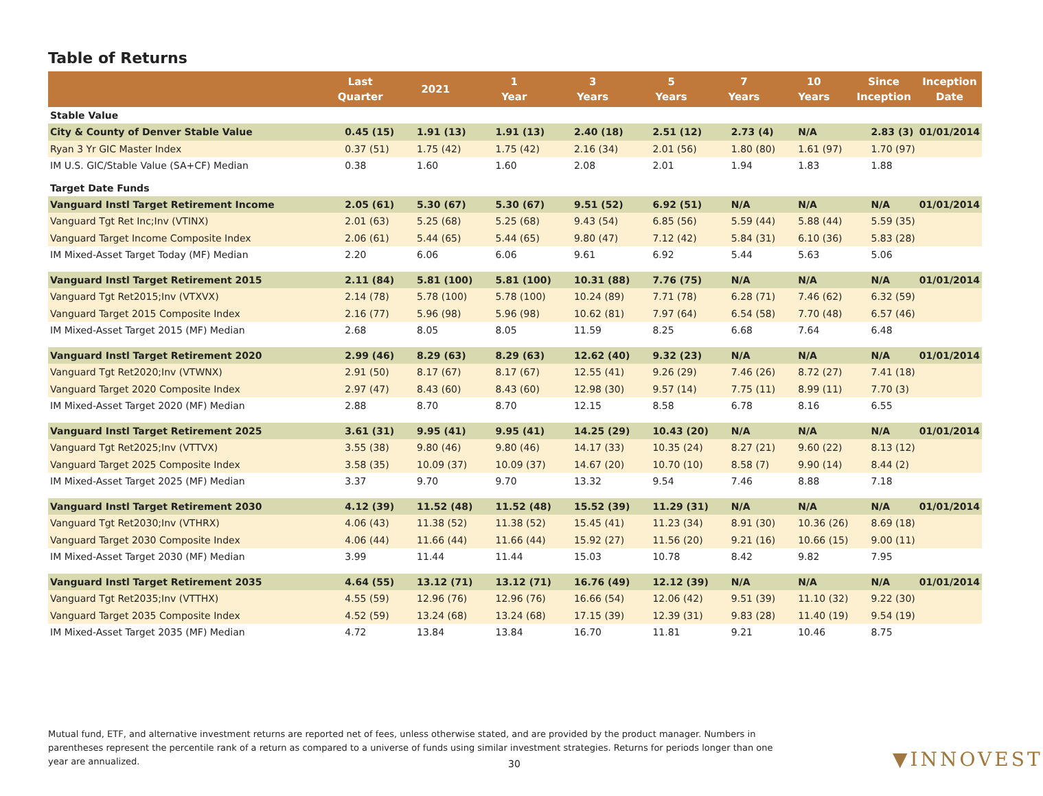Table of Returns
| | Last Quarter | 2021 | 1 Year | 3 Years | 5 Years | 7 Years | 10 Years | Since Inception | Inception Date |
| --- | --- | --- | --- | --- | --- | --- | --- | --- | --- |
| Stable Value | | | | | | | | | |
| City & County of Denver Stable Value | 0.45 (15) | 1.91 (13) | 1.91 (13) | 2.40 (18) | 2.51 (12) | 2.73 (4) | N/A | 2.83 (3) | 01/01/2014 |
| Ryan 3 Yr GIC Master Index | 0.37 (51) | 1.75 (42) | 1.75 (42) | 2.16 (34) | 2.01 (56) | 1.80 (80) | 1.61 (97) | 1.70 (97) | |
| IM U.S. GIC/Stable Value (SA+CF) Median | 0.38 | 1.60 | 1.60 | 2.08 | 2.01 | 1.94 | 1.83 | 1.88 | |
| Target Date Funds | | | | | | | | | |
| Vanguard Instl Target Retirement Income | 2.05 (61) | 5.30 (67) | 5.30 (67) | 9.51 (52) | 6.92 (51) | N/A | N/A | N/A | 01/01/2014 |
| Vanguard Tgt Ret Inc;Inv (VTINX) | 2.01 (63) | 5.25 (68) | 5.25 (68) | 9.43 (54) | 6.85 (56) | 5.59 (44) | 5.88 (44) | 5.59 (35) | |
| Vanguard Target Income Composite Index | 2.06 (61) | 5.44 (65) | 5.44 (65) | 9.80 (47) | 7.12 (42) | 5.84 (31) | 6.10 (36) | 5.83 (28) | |
| IM Mixed-Asset Target Today (MF) Median | 2.20 | 6.06 | 6.06 | 9.61 | 6.92 | 5.44 | 5.63 | 5.06 | |
| Vanguard Instl Target Retirement 2015 | 2.11 (84) | 5.81 (100) | 5.81 (100) | 10.31 (88) | 7.76 (75) | N/A | N/A | N/A | 01/01/2014 |
| Vanguard Tgt Ret2015;Inv (VTXVX) | 2.14 (78) | 5.78 (100) | 5.78 (100) | 10.24 (89) | 7.71 (78) | 6.28 (71) | 7.46 (62) | 6.32 (59) | |
| Vanguard Target 2015 Composite Index | 2.16 (77) | 5.96 (98) | 5.96 (98) | 10.62 (81) | 7.97 (64) | 6.54 (58) | 7.70 (48) | 6.57 (46) | |
| IM Mixed-Asset Target 2015 (MF) Median | 2.68 | 8.05 | 8.05 | 11.59 | 8.25 | 6.68 | 7.64 | 6.48 | |
| Vanguard Instl Target Retirement 2020 | 2.99 (46) | 8.29 (63) | 8.29 (63) | 12.62 (40) | 9.32 (23) | N/A | N/A | N/A | 01/01/2014 |
| Vanguard Tgt Ret2020;Inv (VTWNX) | 2.91 (50) | 8.17 (67) | 8.17 (67) | 12.55 (41) | 9.26 (29) | 7.46 (26) | 8.72 (27) | 7.41 (18) | |
| Vanguard Target 2020 Composite Index | 2.97 (47) | 8.43 (60) | 8.43 (60) | 12.98 (30) | 9.57 (14) | 7.75 (11) | 8.99 (11) | 7.70 (3) | |
| IM Mixed-Asset Target 2020 (MF) Median | 2.88 | 8.70 | 8.70 | 12.15 | 8.58 | 6.78 | 8.16 | 6.55 | |
| Vanguard Instl Target Retirement 2025 | 3.61 (31) | 9.95 (41) | 9.95 (41) | 14.25 (29) | 10.43 (20) | N/A | N/A | N/A | 01/01/2014 |
| Vanguard Tgt Ret2025;Inv (VTTVX) | 3.55 (38) | 9.80 (46) | 9.80 (46) | 14.17 (33) | 10.35 (24) | 8.27 (21) | 9.60 (22) | 8.13 (12) | |
| Vanguard Target 2025 Composite Index | 3.58 (35) | 10.09 (37) | 10.09 (37) | 14.67 (20) | 10.70 (10) | 8.58 (7) | 9.90 (14) | 8.44 (2) | |
| IM Mixed-Asset Target 2025 (MF) Median | 3.37 | 9.70 | 9.70 | 13.32 | 9.54 | 7.46 | 8.88 | 7.18 | |
| Vanguard Instl Target Retirement 2030 | 4.12 (39) | 11.52 (48) | 11.52 (48) | 15.52 (39) | 11.29 (31) | N/A | N/A | N/A | 01/01/2014 |
| Vanguard Tgt Ret2030;Inv (VTHRX) | 4.06 (43) | 11.38 (52) | 11.38 (52) | 15.45 (41) | 11.23 (34) | 8.91 (30) | 10.36 (26) | 8.69 (18) | |
| Vanguard Target 2030 Composite Index | 4.06 (44) | 11.66 (44) | 11.66 (44) | 15.92 (27) | 11.56 (20) | 9.21 (16) | 10.66 (15) | 9.00 (11) | |
| IM Mixed-Asset Target 2030 (MF) Median | 3.99 | 11.44 | 11.44 | 15.03 | 10.78 | 8.42 | 9.82 | 7.95 | |
| Vanguard Instl Target Retirement 2035 | 4.64 (55) | 13.12 (71) | 13.12 (71) | 16.76 (49) | 12.12 (39) | N/A | N/A | N/A | 01/01/2014 |
| Vanguard Tgt Ret2035;Inv (VTTHX) | 4.55 (59) | 12.96 (76) | 12.96 (76) | 16.66 (54) | 12.06 (42) | 9.51 (39) | 11.10 (32) | 9.22 (30) | |
| Vanguard Target 2035 Composite Index | 4.52 (59) | 13.24 (68) | 13.24 (68) | 17.15 (39) | 12.39 (31) | 9.83 (28) | 11.40 (19) | 9.54 (19) | |
| IM Mixed-Asset Target 2035 (MF) Median | 4.72 | 13.84 | 13.84 | 16.70 | 11.81 | 9.21 | 10.46 | 8.75 | |
Mutual fund, ETF, and alternative investment returns are reported net of fees, unless otherwise stated, and are provided by the product manager. Numbers in parentheses represent the percentile rank of a return as compared to a universe of funds using similar investment strategies. Returns for periods longer than one year are annualized.
30 ▼INNOVEST